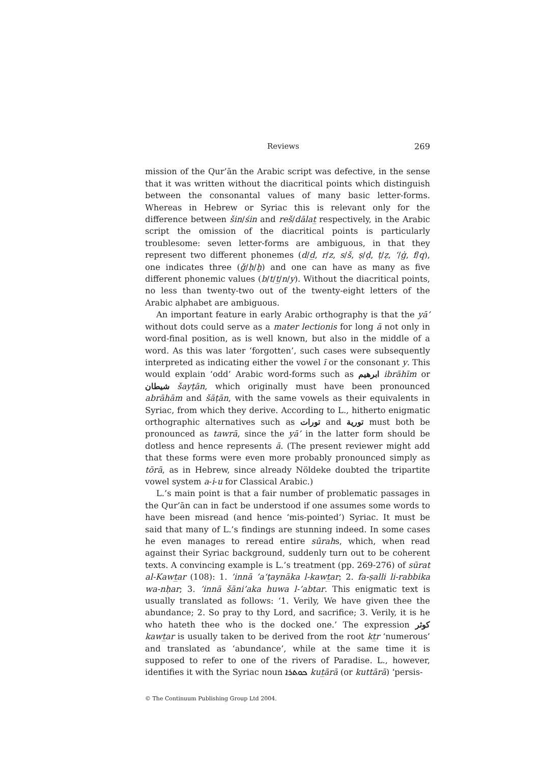Reviews 269
mission of the Qur’ān the Arabic script was defective, in the sense that it was written without the diacritical points which distinguish between the consonantal values of many basic letter-forms. Whereas in Hebrew or Syriac this is relevant only for the difference between šin/śin and reš/dālat̲ respectively, in the Arabic script the omission of the diacritical points is particularly troublesome: seven letter-forms are ambiguous, in that they represent two different phonemes (d/d̲, r/z, s/š, ṣ/ḍ, ṭ/ẓ, ‘/ġ, f/q), one indicates three (ǧ/ḥ/ḫ) and one can have as many as five different phonemic values (b/t/t̲/n/y). Without the diacritical points, no less than twenty-two out of the twenty-eight letters of the Arabic alphabet are ambiguous.
An important feature in early Arabic orthography is that the yā’ without dots could serve as a mater lectionis for long ā not only in word-final position, as is well known, but also in the middle of a word. As this was later ‘forgotten’, such cases were subsequently interpreted as indicating either the vowel ī or the consonant y. This would explain ‘odd’ Arabic word-forms such as ابرهيم ibrāhīm or شيطان šayṭān, which originally must have been pronounced abrāhām and šāṭān, with the same vowels as their equivalents in Syriac, from which they derive. According to L., hitherto enigmatic orthographic alternatives such as تورات and تورية must both be pronounced as tawrā, since the yā’ in the latter form should be dotless and hence represents ā. (The present reviewer might add that these forms were even more probably pronounced simply as tōrā, as in Hebrew, since already Nöldeke doubted the tripartite vowel system a-i-u for Classical Arabic.)
L.’s main point is that a fair number of problematic passages in the Qur’ān can in fact be understood if one assumes some words to have been misread (and hence ‘mis-pointed’) Syriac. It must be said that many of L.’s findings are stunning indeed. In some cases he even manages to reread entire sūrahs, which, when read against their Syriac background, suddenly turn out to be coherent texts. A convincing example is L.’s treatment (pp. 269-276) of sūrat al-Kawt̲ar (108): 1. ’innā ’a‘ṭaynāka l-kawt̲ar; 2. fa-ṣalli li-rabbika wa-nḥar; 3. ’innā šāni’aka huwa l-’abtar. This enigmatic text is usually translated as follows: ‘1. Verily, We have given thee the abundance; 2. So pray to thy Lord, and sacrifice; 3. Verily, it is he who hateth thee who is the docked one.’ The expression كوثر kawt̲ar is usually taken to be derived from the root kt̲r ‘numerous’ and translated as ‘abundance’, while at the same time it is supposed to refer to one of the rivers of Paradise. L., however, identifies it with the Syriac noun ܟܘܬܪܐ kut̲ārā (or kuttārā) ‘persis-
© The Continuum Publishing Group Ltd 2004.